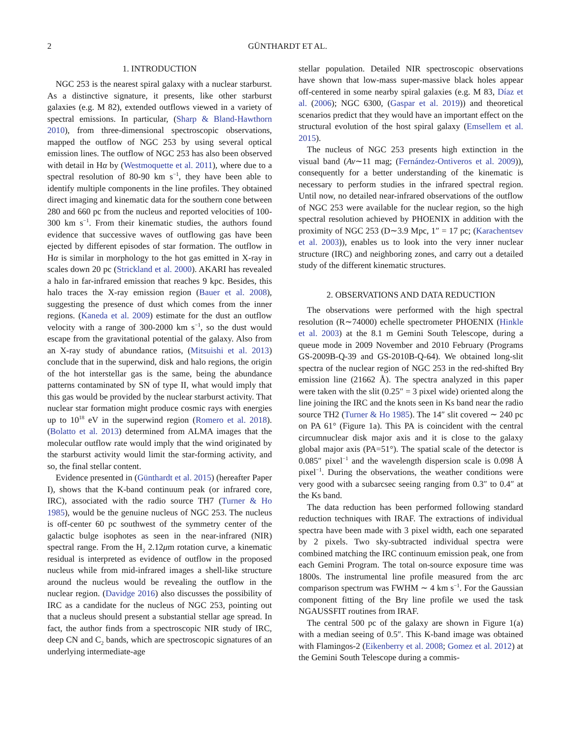2 GÜNTHARDT ET AL.
1. INTRODUCTION
NGC 253 is the nearest spiral galaxy with a nuclear starburst. As a distinctive signature, it presents, like other starburst galaxies (e.g. M 82), extended outflows viewed in a variety of spectral emissions. In particular, (Sharp & Bland-Hawthorn 2010), from three-dimensional spectroscopic observations, mapped the outflow of NGC 253 by using several optical emission lines. The outflow of NGC 253 has also been observed with detail in Hα by (Westmoquette et al. 2011), where due to a spectral resolution of 80-90 km s<sup>−1</sup>, they have been able to identify multiple components in the line profiles. They obtained direct imaging and kinematic data for the southern cone between 280 and 660 pc from the nucleus and reported velocities of 100-300 km s<sup>−1</sup>. From their kinematic studies, the authors found evidence that successive waves of outflowing gas have been ejected by different episodes of star formation. The outflow in Hα is similar in morphology to the hot gas emitted in X-ray in scales down 20 pc (Strickland et al. 2000). AKARI has revealed a halo in far-infrared emission that reaches 9 kpc. Besides, this halo traces the X-ray emission region (Bauer et al. 2008), suggesting the presence of dust which comes from the inner regions. (Kaneda et al. 2009) estimate for the dust an outflow velocity with a range of 300-2000 km s<sup>−1</sup>, so the dust would escape from the gravitational potential of the galaxy. Also from an X-ray study of abundance ratios, (Mitsuishi et al. 2013) conclude that in the superwind, disk and halo regions, the origin of the hot interstellar gas is the same, being the abundance patterns contaminated by SN of type II, what would imply that this gas would be provided by the nuclear starburst activity. That nuclear star formation might produce cosmic rays with energies up to 10<sup>18</sup> eV in the superwind region (Romero et al. 2018). (Bolatto et al. 2013) determined from ALMA images that the molecular outflow rate would imply that the wind originated by the starburst activity would limit the star-forming activity, and so, the final stellar content.
Evidence presented in (Günthardt et al. 2015) (hereafter Paper I), shows that the K-band continuum peak (or infrared core, IRC), associated with the radio source TH7 (Turner & Ho 1985), would be the genuine nucleus of NGC 253. The nucleus is off-center 60 pc southwest of the symmetry center of the galactic bulge isophotes as seen in the near-infrared (NIR) spectral range. From the H<sub>2</sub> 2.12μm rotation curve, a kinematic residual is interpreted as evidence of outflow in the proposed nucleus while from mid-infrared images a shell-like structure around the nucleus would be revealing the outflow in the nuclear region. (Davidge 2016) also discusses the possibility of IRC as a candidate for the nucleus of NGC 253, pointing out that a nucleus should present a substantial stellar age spread. In fact, the author finds from a spectroscopic NIR study of IRC, deep CN and C<sub>2</sub> bands, which are spectroscopic signatures of an underlying intermediate-age
stellar population. Detailed NIR spectroscopic observations have shown that low-mass super-massive black holes appear off-centered in some nearby spiral galaxies (e.g. M 83, Díaz et al. (2006); NGC 6300, (Gaspar et al. 2019)) and theoretical scenarios predict that they would have an important effect on the structural evolution of the host spiral galaxy (Emsellem et al. 2015).
The nucleus of NGC 253 presents high extinction in the visual band (Av∼11 mag; (Fernández-Ontiveros et al. 2009)), consequently for a better understanding of the kinematic is necessary to perform studies in the infrared spectral region. Until now, no detailed near-infrared observations of the outflow of NGC 253 were available for the nuclear region, so the high spectral resolution achieved by PHOENIX in addition with the proximity of NGC 253 (D∼3.9 Mpc, 1″ = 17 pc; (Karachentsev et al. 2003)), enables us to look into the very inner nuclear structure (IRC) and neighboring zones, and carry out a detailed study of the different kinematic structures.
2. OBSERVATIONS AND DATA REDUCTION
The observations were performed with the high spectral resolution (R∼74000) echelle spectrometer PHOENIX (Hinkle et al. 2003) at the 8.1 m Gemini South Telescope, during a queue mode in 2009 November and 2010 February (Programs GS-2009B-Q-39 and GS-2010B-Q-64). We obtained long-slit spectra of the nuclear region of NGC 253 in the red-shifted Brγ emission line (21662 Å). The spectra analyzed in this paper were taken with the slit (0.25″ = 3 pixel wide) oriented along the line joining the IRC and the knots seen in Ks band near the radio source TH2 (Turner & Ho 1985). The 14″ slit covered ∼ 240 pc on PA 61° (Figure 1a). This PA is coincident with the central circumnuclear disk major axis and it is close to the galaxy global major axis (PA=51°). The spatial scale of the detector is 0.085″ pixel<sup>−1</sup> and the wavelength dispersion scale is 0.098 Å pixel<sup>−1</sup>. During the observations, the weather conditions were very good with a subarcsec seeing ranging from 0.3″ to 0.4″ at the Ks band.
The data reduction has been performed following standard reduction techniques with IRAF. The extractions of individual spectra have been made with 3 pixel width, each one separated by 2 pixels. Two sky-subtracted individual spectra were combined matching the IRC continuum emission peak, one from each Gemini Program. The total on-source exposure time was 1800s. The instrumental line profile measured from the arc comparison spectrum was FWHM ∼ 4 km s<sup>−1</sup>. For the Gaussian component fitting of the Brγ line profile we used the task NGAUSSFIT routines from IRAF.
The central 500 pc of the galaxy are shown in Figure 1(a) with a median seeing of 0.5″. This K-band image was obtained with Flamingos-2 (Eikenberry et al. 2008; Gomez et al. 2012) at the Gemini South Telescope during a commis-